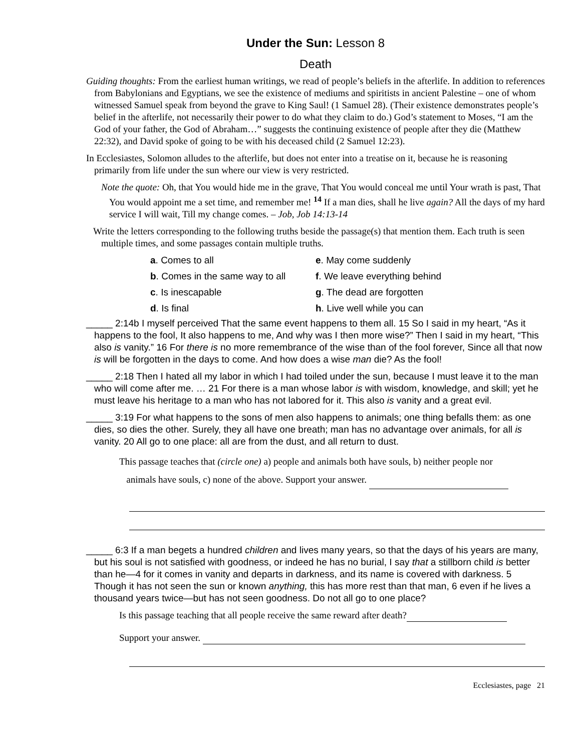Under the Sun: Lesson 8
Death
Guiding thoughts: From the earliest human writings, we read of people’s beliefs in the afterlife. In addition to references from Babylonians and Egyptians, we see the existence of mediums and spiritists in ancient Palestine – one of whom witnessed Samuel speak from beyond the grave to King Saul! (1 Samuel 28). (Their existence demonstrates people’s belief in the afterlife, not necessarily their power to do what they claim to do.) God’s statement to Moses, “I am the God of your father, the God of Abraham…” suggests the continuing existence of people after they die (Matthew 22:32), and David spoke of going to be with his deceased child (2 Samuel 12:23).
In Ecclesiastes, Solomon alludes to the afterlife, but does not enter into a treatise on it, because he is reasoning primarily from life under the sun where our view is very restricted.
Note the quote: Oh, that You would hide me in the grave, That You would conceal me until Your wrath is past, That You would appoint me a set time, and remember me! <sup>14</sup> If a man dies, shall he live again? All the days of my hard service I will wait, Till my change comes. – Job, Job 14:13-14
Write the letters corresponding to the following truths beside the passage(s) that mention them. Each truth is seen multiple times, and some passages contain multiple truths.
a. Comes to all
e. May come suddenly
b. Comes in the same way to all
f. We leave everything behind
c. Is inescapable
g. The dead are forgotten
d. Is final
h. Live well while you can
_____ 2:14b I myself perceived That the same event happens to them all. 15 So I said in my heart, “As it happens to the fool, It also happens to me, And why was I then more wise?” Then I said in my heart, “This also is vanity.” 16 For there is no more remembrance of the wise than of the fool forever, Since all that now is will be forgotten in the days to come. And how does a wise man die? As the fool!
_____ 2:18 Then I hated all my labor in which I had toiled under the sun, because I must leave it to the man who will come after me. … 21 For there is a man whose labor is with wisdom, knowledge, and skill; yet he must leave his heritage to a man who has not labored for it. This also is vanity and a great evil.
_____ 3:19 For what happens to the sons of men also happens to animals; one thing befalls them: as one dies, so dies the other. Surely, they all have one breath; man has no advantage over animals, for all is vanity. 20 All go to one place: all are from the dust, and all return to dust.
This passage teaches that (circle one) a) people and animals both have souls, b) neither people nor
animals have souls, c) none of the above. Support your answer.
_____ 6:3 If a man begets a hundred children and lives many years, so that the days of his years are many, but his soul is not satisfied with goodness, or indeed he has no burial, I say that a stillborn child is better than he—4 for it comes in vanity and departs in darkness, and its name is covered with darkness. 5 Though it has not seen the sun or known anything, this has more rest than that man, 6 even if he lives a thousand years twice—but has not seen goodness. Do not all go to one place?
Is this passage teaching that all people receive the same reward after death?
Support your answer.
Ecclesiastes, page 21